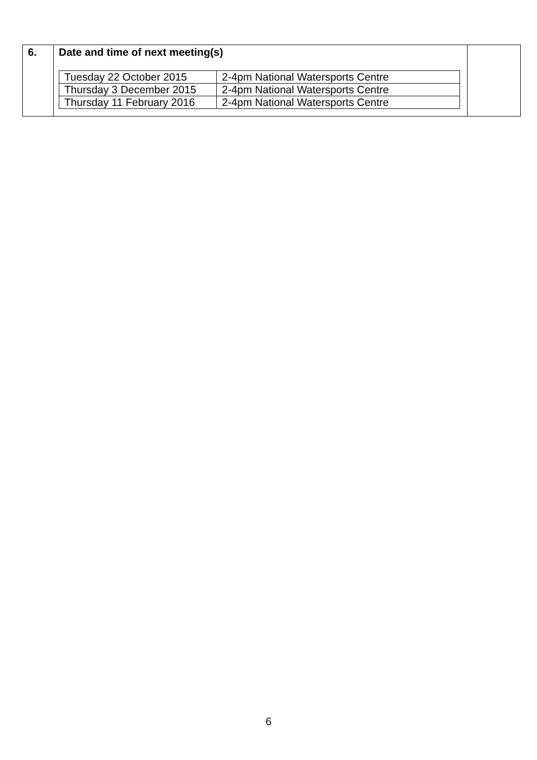| 6. | Date and time of next meeting(s) / Tuesday 22 October 2015 / 2-4pm National Watersports Centre / / Thursday 3 December 2015 / 2-4pm National Watersports Centre / / Thursday 11 February 2016 / 2-4pm National Watersports Centre / | |
6